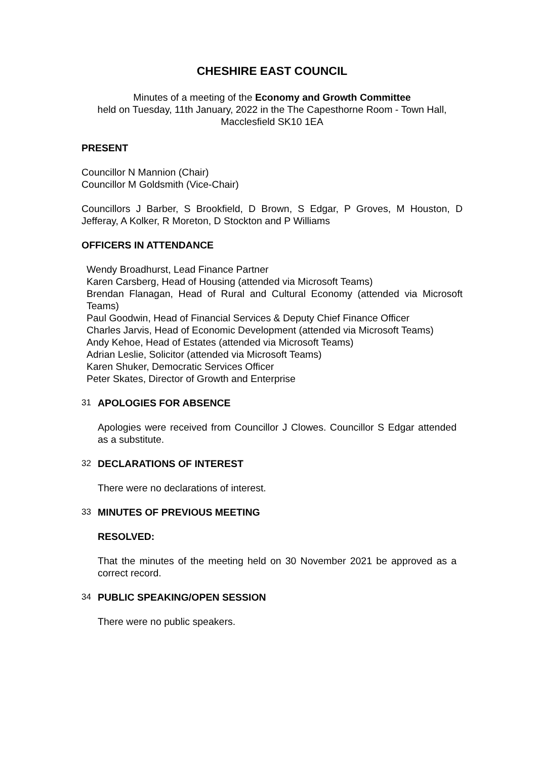CHESHIRE EAST COUNCIL
Minutes of a meeting of the Economy and Growth Committee
held on Tuesday, 11th January, 2022 in the The Capesthorne Room - Town Hall, Macclesfield SK10 1EA
PRESENT
Councillor N Mannion (Chair)
Councillor M Goldsmith (Vice-Chair)
Councillors J Barber, S Brookfield, D Brown, S Edgar, P Groves, M Houston, D Jefferay, A Kolker, R Moreton, D Stockton and P Williams
OFFICERS IN ATTENDANCE
Wendy Broadhurst, Lead Finance Partner
Karen Carsberg, Head of Housing (attended via Microsoft Teams)
Brendan Flanagan, Head of Rural and Cultural Economy (attended via Microsoft Teams)
Paul Goodwin, Head of Financial Services & Deputy Chief Finance Officer
Charles Jarvis, Head of Economic Development (attended via Microsoft Teams)
Andy Kehoe, Head of Estates (attended via Microsoft Teams)
Adrian Leslie, Solicitor (attended via Microsoft Teams)
Karen Shuker, Democratic Services Officer
Peter Skates, Director of Growth and Enterprise
31 APOLOGIES FOR ABSENCE
Apologies were received from Councillor J Clowes. Councillor S Edgar attended as a substitute.
32 DECLARATIONS OF INTEREST
There were no declarations of interest.
33 MINUTES OF PREVIOUS MEETING
RESOLVED:
That the minutes of the meeting held on 30 November 2021 be approved as a correct record.
34 PUBLIC SPEAKING/OPEN SESSION
There were no public speakers.